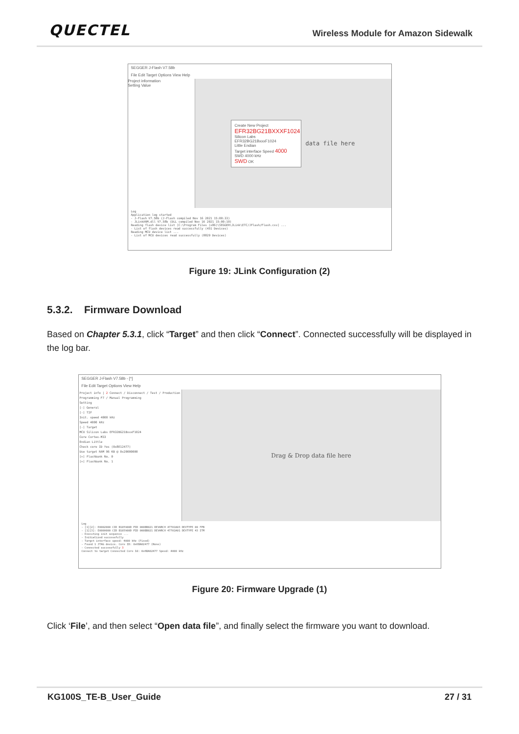QUECTEL
Wireless Module for Amazon Sidewalk
SEGGER J-Flash V7.58b
File Edit Target Options View Help
Project information
Setting Value
Create New Project
EFR32BG21BXXXF1024
Silicon Labs EFR32BG21BxxxF1024
Little Endian
Target interface Speed 4000
SWD 4000 kHz
SWD OK
data file here
Log
Application log started
- J-Flash V7.58b (J-Flash compiled Nov 16 2021 15:00:33)
- JLinkARM.dll V7.58b (DLL compiled Nov 16 2021 15:00:10)
Reading flash device list [C:\Program Files (x86)\SEGGER\JLink\ETC/JFlash/Flash.csv] ...
- List of flash devices read successfully (451 Devices)
Reading MCU device list ...
- List of MCU devices read successfully (8829 Devices)
Figure 19: JLink Configuration (2)
5.3.2. Firmware Download
Based on Chapter 5.3.1, click “Target” and then click “Connect”. Connected successfully will be displayed in the log bar.
SEGGER J-Flash V7.58b - [*]
File Edit Target Options View Help
Project info | 2 Connect / Disconnect / Test / Production Programming F7 / Manual Programming
Setting
[-] General
[-] TIF
Init. speed 4000 kHz
Speed 4000 kHz
[-] Target
MCU Silicon Labs EFR32BG21BxxxF1024
Core Cortex-M33
Endian Little
Check core ID Yes (0x8E12477)
Use target RAM 96 KB @ 0x20000000
[+] Flashbank No. 0
[+] Flashbank No. 1
Drag & Drop data file here
Log
- [1][2]: E0002000 CID B105900D PID 000BB021 DEVARCH 47701A03 DEVTYPE 00 FPB
- [1][3]: E0000000 CID B105900D PID 000BB021 DEVARCH 47701A01 DEVTYPE 43 ITM
- Executing init sequence ...
- Initialized successfully
- Target interface speed: 4000 kHz (Fixed)
- Found 1 JTAG device. Core ID: 0x6BA02477 (None)
- Connected successfully 3
Connect to target Connected Core Id: 0x6BA02477 Speed: 4000 kHz
Figure 20: Firmware Upgrade (1)
Click ‘File’, and then select “Open data file”, and finally select the firmware you want to download.
KG100S_TE-B_User_Guide 27 / 31